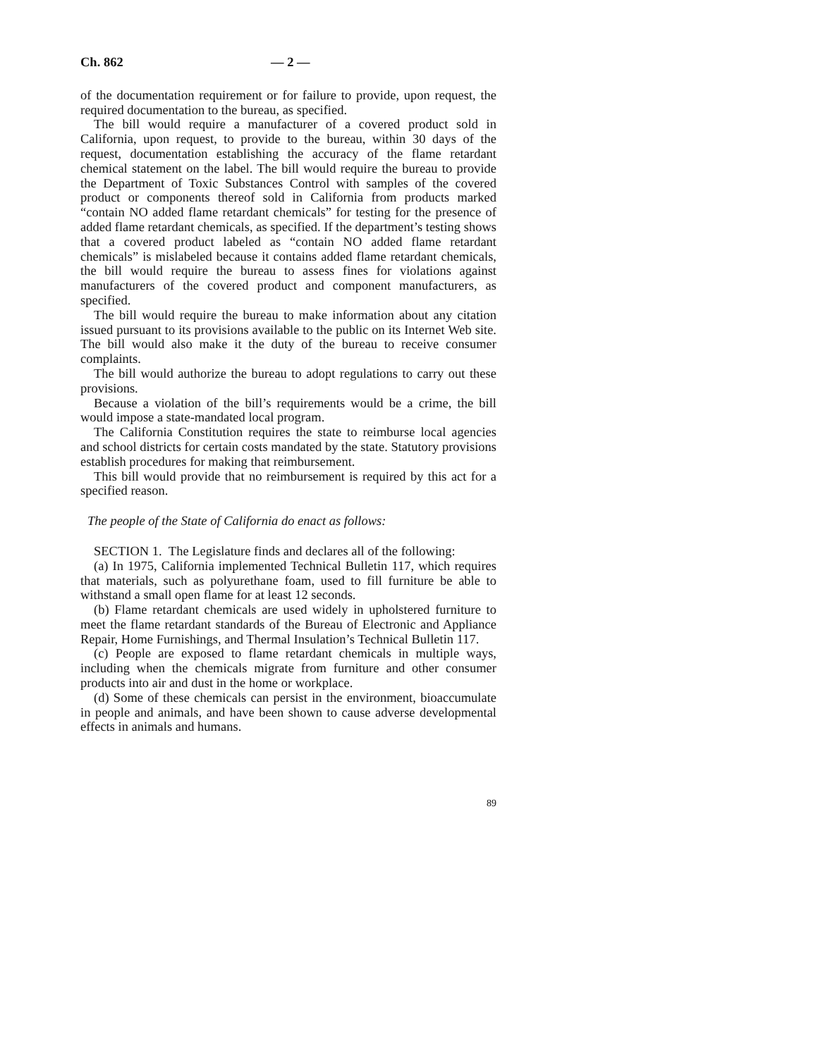Ch. 862 — 2 —
of the documentation requirement or for failure to provide, upon request, the required documentation to the bureau, as specified.
The bill would require a manufacturer of a covered product sold in California, upon request, to provide to the bureau, within 30 days of the request, documentation establishing the accuracy of the flame retardant chemical statement on the label. The bill would require the bureau to provide the Department of Toxic Substances Control with samples of the covered product or components thereof sold in California from products marked “contain NO added flame retardant chemicals” for testing for the presence of added flame retardant chemicals, as specified. If the department’s testing shows that a covered product labeled as “contain NO added flame retardant chemicals” is mislabeled because it contains added flame retardant chemicals, the bill would require the bureau to assess fines for violations against manufacturers of the covered product and component manufacturers, as specified.
The bill would require the bureau to make information about any citation issued pursuant to its provisions available to the public on its Internet Web site. The bill would also make it the duty of the bureau to receive consumer complaints.
The bill would authorize the bureau to adopt regulations to carry out these provisions.
Because a violation of the bill’s requirements would be a crime, the bill would impose a state-mandated local program.
The California Constitution requires the state to reimburse local agencies and school districts for certain costs mandated by the state. Statutory provisions establish procedures for making that reimbursement.
This bill would provide that no reimbursement is required by this act for a specified reason.
The people of the State of California do enact as follows:
SECTION 1. The Legislature finds and declares all of the following:
(a) In 1975, California implemented Technical Bulletin 117, which requires that materials, such as polyurethane foam, used to fill furniture be able to withstand a small open flame for at least 12 seconds.
(b) Flame retardant chemicals are used widely in upholstered furniture to meet the flame retardant standards of the Bureau of Electronic and Appliance Repair, Home Furnishings, and Thermal Insulation’s Technical Bulletin 117.
(c) People are exposed to flame retardant chemicals in multiple ways, including when the chemicals migrate from furniture and other consumer products into air and dust in the home or workplace.
(d) Some of these chemicals can persist in the environment, bioaccumulate in people and animals, and have been shown to cause adverse developmental effects in animals and humans.
89